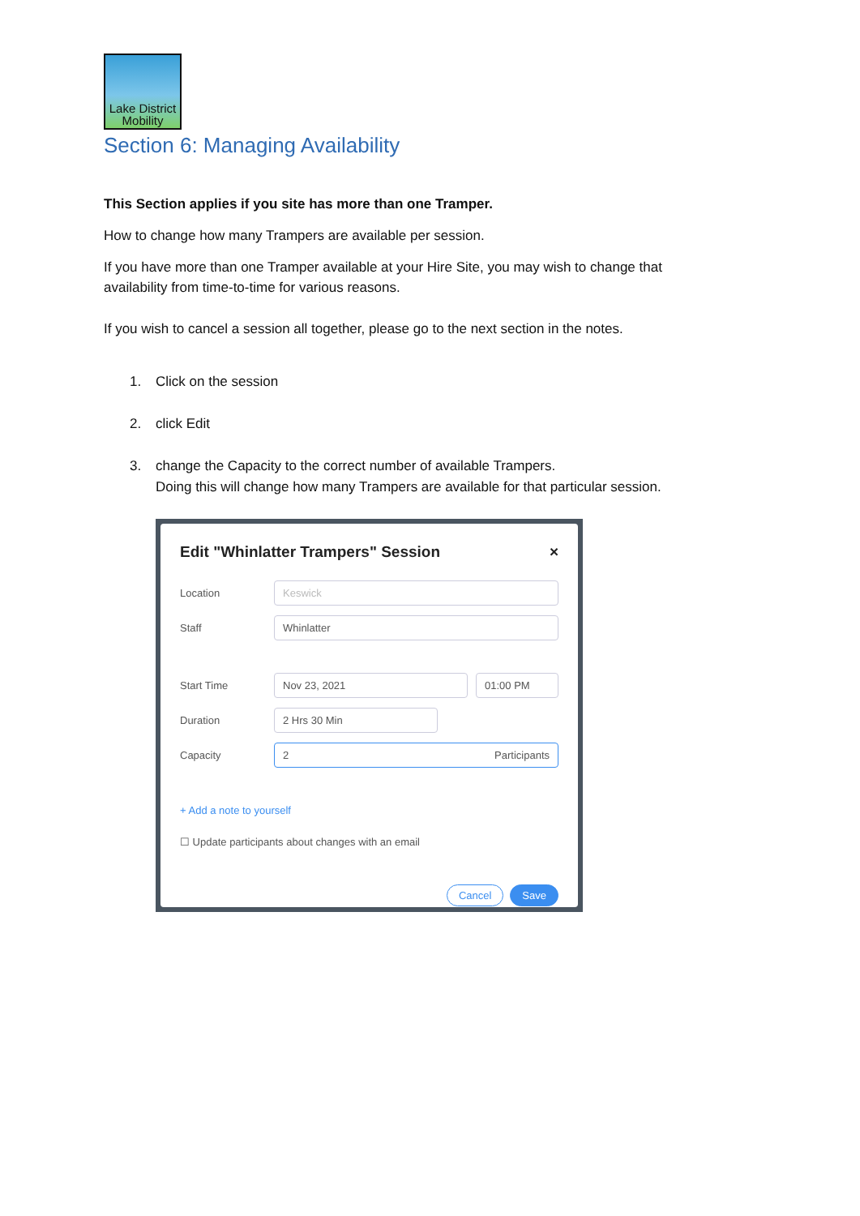Lake District
Mobility
Section 6: Managing Availability
This Section applies if you site has more than one Tramper.
How to change how many Trampers are available per session.
If you have more than one Tramper available at your Hire Site, you may wish to change that availability from time-to-time for various reasons.
If you wish to cancel a session all together, please go to the next section in the notes.
1. Click on the session
2. click Edit
3. change the Capacity to the correct number of available Trampers.
Doing this will change how many Trampers are available for that particular session.
Edit "Whinlatter Trampers" Session ×
Location Keswick
Staff Whinlatter
Start Time Nov 23, 2021 01:00 PM
Duration 2 Hrs 30 Min
Capacity 2 Participants
+ Add a note to yourself
☐ Update participants about changes with an email
Cancel Save